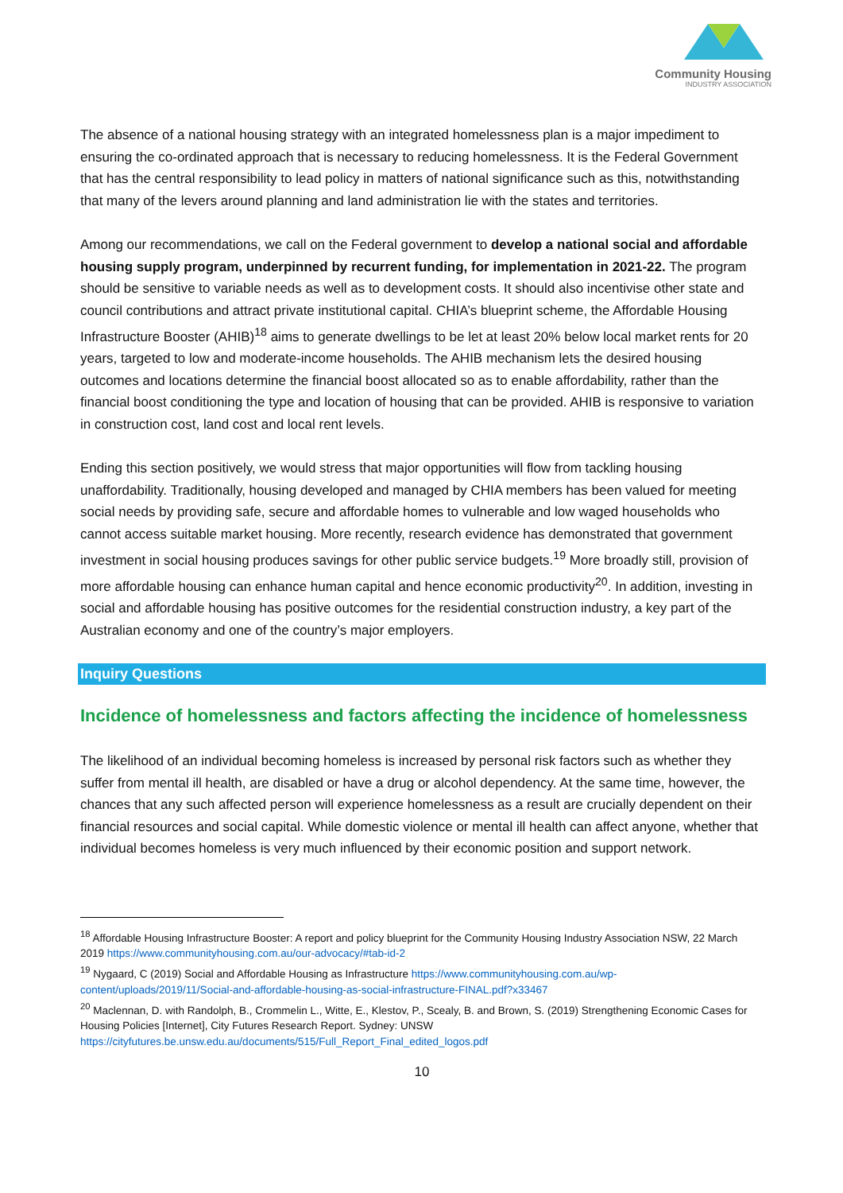Community Housing
INDUSTRY ASSOCIATION
The absence of a national housing strategy with an integrated homelessness plan is a major impediment to ensuring the co-ordinated approach that is necessary to reducing homelessness. It is the Federal Government that has the central responsibility to lead policy in matters of national significance such as this, notwithstanding that many of the levers around planning and land administration lie with the states and territories.
Among our recommendations, we call on the Federal government to develop a national social and affordable housing supply program, underpinned by recurrent funding, for implementation in 2021-22. The program should be sensitive to variable needs as well as to development costs. It should also incentivise other state and council contributions and attract private institutional capital. CHIA’s blueprint scheme, the Affordable Housing Infrastructure Booster (AHIB)<sup>18</sup> aims to generate dwellings to be let at least 20% below local market rents for 20 years, targeted to low and moderate-income households. The AHIB mechanism lets the desired housing outcomes and locations determine the financial boost allocated so as to enable affordability, rather than the financial boost conditioning the type and location of housing that can be provided. AHIB is responsive to variation in construction cost, land cost and local rent levels.
Ending this section positively, we would stress that major opportunities will flow from tackling housing unaffordability. Traditionally, housing developed and managed by CHIA members has been valued for meeting social needs by providing safe, secure and affordable homes to vulnerable and low waged households who cannot access suitable market housing. More recently, research evidence has demonstrated that government investment in social housing produces savings for other public service budgets.<sup>19</sup> More broadly still, provision of more affordable housing can enhance human capital and hence economic productivity<sup>20</sup>. In addition, investing in social and affordable housing has positive outcomes for the residential construction industry, a key part of the Australian economy and one of the country’s major employers.
Inquiry Questions
Incidence of homelessness and factors affecting the incidence of homelessness
The likelihood of an individual becoming homeless is increased by personal risk factors such as whether they suffer from mental ill health, are disabled or have a drug or alcohol dependency. At the same time, however, the chances that any such affected person will experience homelessness as a result are crucially dependent on their financial resources and social capital. While domestic violence or mental ill health can affect anyone, whether that individual becomes homeless is very much influenced by their economic position and support network.
<sup>18</sup> Affordable Housing Infrastructure Booster: A report and policy blueprint for the Community Housing Industry Association NSW, 22 March 2019 https://www.communityhousing.com.au/our-advocacy/#tab-id-2
<sup>19</sup> Nygaard, C (2019) Social and Affordable Housing as Infrastructure https://www.communityhousing.com.au/wp-content/uploads/2019/11/Social-and-affordable-housing-as-social-infrastructure-FINAL.pdf?x33467
<sup>20</sup> Maclennan, D. with Randolph, B., Crommelin L., Witte, E., Klestov, P., Scealy, B. and Brown, S. (2019) Strengthening Economic Cases for Housing Policies [Internet], City Futures Research Report. Sydney: UNSW https://cityfutures.be.unsw.edu.au/documents/515/Full_Report_Final_edited_logos.pdf
10